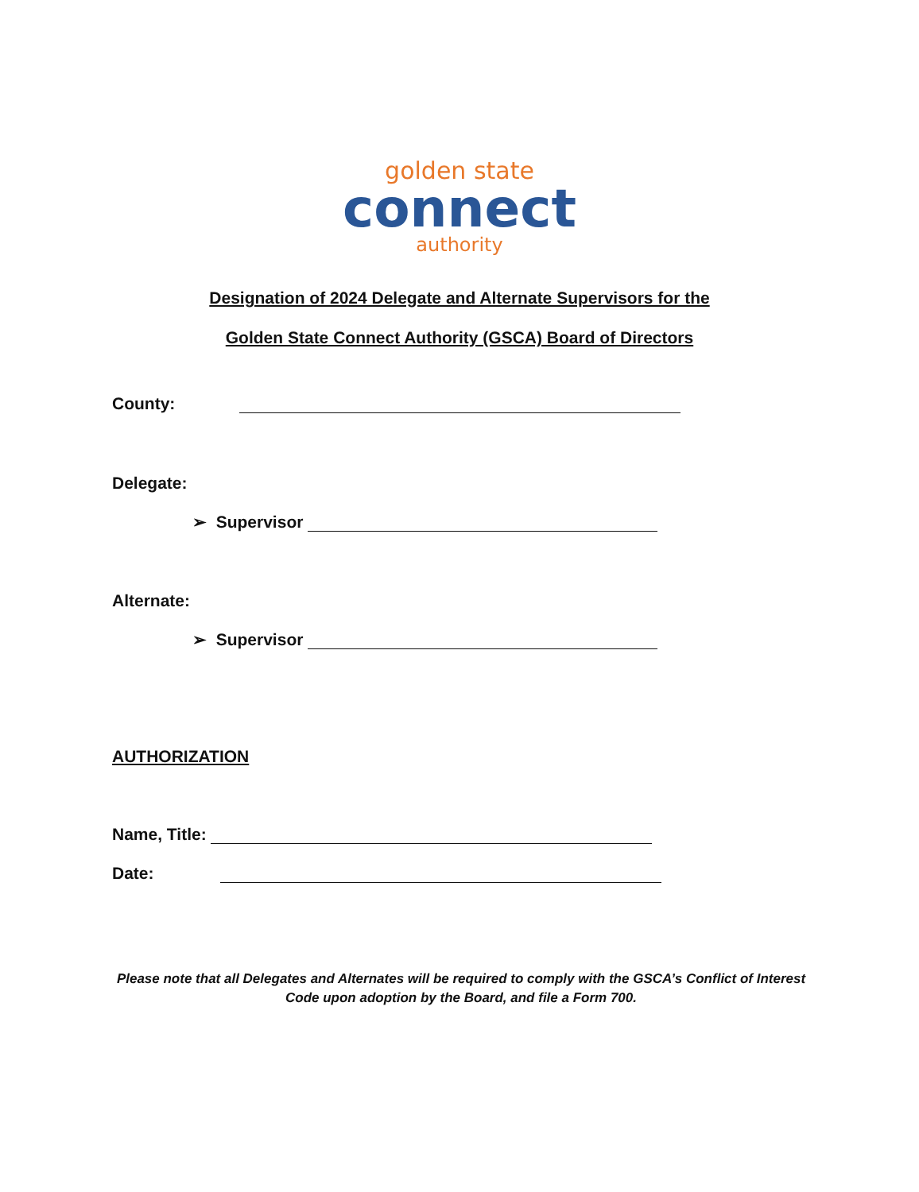golden state
connect
authority
Designation of 2024 Delegate and Alternate Supervisors for the
Golden State Connect Authority (GSCA) Board of Directors
County:
Delegate:
➢ Supervisor
Alternate:
➢ Supervisor
AUTHORIZATION
Name, Title:
Date:
Please note that all Delegates and Alternates will be required to comply with the GSCA’s Conflict of Interest Code upon adoption by the Board, and file a Form 700.